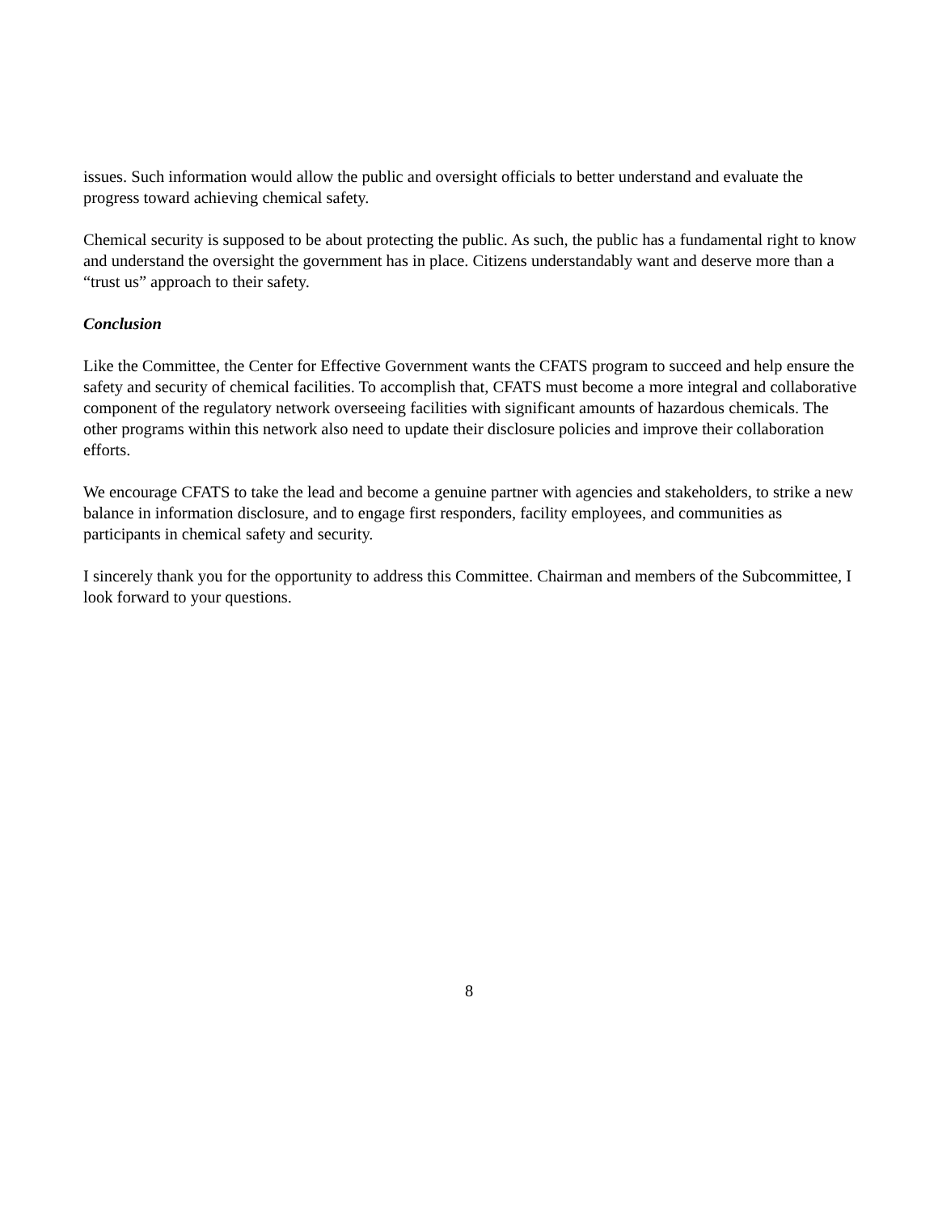issues. Such information would allow the public and oversight officials to better understand and evaluate the progress toward achieving chemical safety.
Chemical security is supposed to be about protecting the public. As such, the public has a fundamental right to know and understand the oversight the government has in place. Citizens understandably want and deserve more than a “trust us” approach to their safety.
Conclusion
Like the Committee, the Center for Effective Government wants the CFATS program to succeed and help ensure the safety and security of chemical facilities. To accomplish that, CFATS must become a more integral and collaborative component of the regulatory network overseeing facilities with significant amounts of hazardous chemicals. The other programs within this network also need to update their disclosure policies and improve their collaboration efforts.
We encourage CFATS to take the lead and become a genuine partner with agencies and stakeholders, to strike a new balance in information disclosure, and to engage first responders, facility employees, and communities as participants in chemical safety and security.
I sincerely thank you for the opportunity to address this Committee. Chairman and members of the Subcommittee, I look forward to your questions.
8